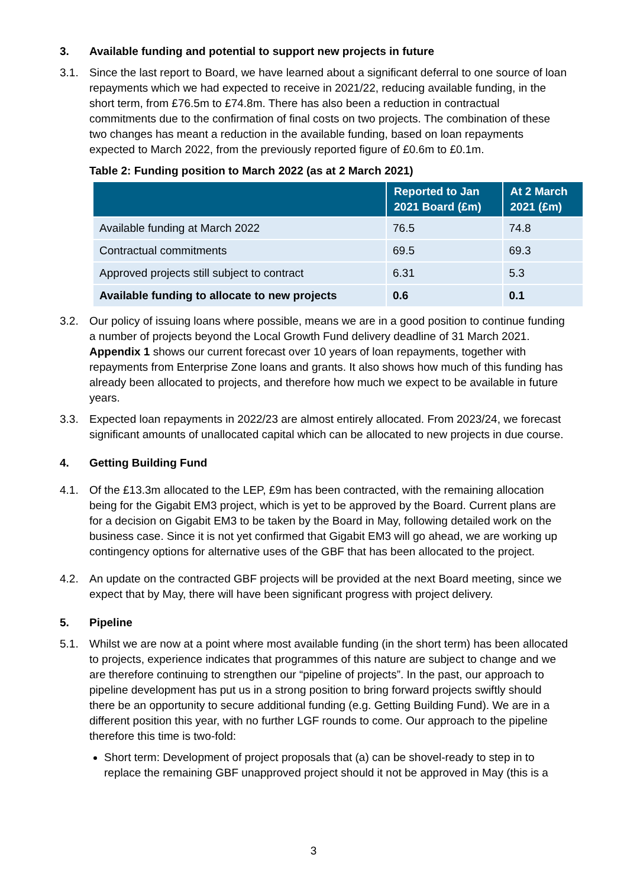3. Available funding and potential to support new projects in future
3.1. Since the last report to Board, we have learned about a significant deferral to one source of loan repayments which we had expected to receive in 2021/22, reducing available funding, in the short term, from £76.5m to £74.8m. There has also been a reduction in contractual commitments due to the confirmation of final costs on two projects. The combination of these two changes has meant a reduction in the available funding, based on loan repayments expected to March 2022, from the previously reported figure of £0.6m to £0.1m.
Table 2: Funding position to March 2022 (as at 2 March 2021)
| | Reported to Jan 2021 Board (£m) | At 2 March 2021 (£m) |
| --- | --- | --- |
| Available funding at March 2022 | 76.5 | 74.8 |
| Contractual commitments | 69.5 | 69.3 |
| Approved projects still subject to contract | 6.31 | 5.3 |
| Available funding to allocate to new projects | 0.6 | 0.1 |
3.2. Our policy of issuing loans where possible, means we are in a good position to continue funding a number of projects beyond the Local Growth Fund delivery deadline of 31 March 2021. Appendix 1 shows our current forecast over 10 years of loan repayments, together with repayments from Enterprise Zone loans and grants. It also shows how much of this funding has already been allocated to projects, and therefore how much we expect to be available in future years.
3.3. Expected loan repayments in 2022/23 are almost entirely allocated. From 2023/24, we forecast significant amounts of unallocated capital which can be allocated to new projects in due course.
4. Getting Building Fund
4.1. Of the £13.3m allocated to the LEP, £9m has been contracted, with the remaining allocation being for the Gigabit EM3 project, which is yet to be approved by the Board. Current plans are for a decision on Gigabit EM3 to be taken by the Board in May, following detailed work on the business case. Since it is not yet confirmed that Gigabit EM3 will go ahead, we are working up contingency options for alternative uses of the GBF that has been allocated to the project.
4.2. An update on the contracted GBF projects will be provided at the next Board meeting, since we expect that by May, there will have been significant progress with project delivery.
5. Pipeline
5.1. Whilst we are now at a point where most available funding (in the short term) has been allocated to projects, experience indicates that programmes of this nature are subject to change and we are therefore continuing to strengthen our “pipeline of projects”. In the past, our approach to pipeline development has put us in a strong position to bring forward projects swiftly should there be an opportunity to secure additional funding (e.g. Getting Building Fund). We are in a different position this year, with no further LGF rounds to come. Our approach to the pipeline therefore this time is two-fold:
Short term: Development of project proposals that (a) can be shovel-ready to step in to replace the remaining GBF unapproved project should it not be approved in May (this is a
3